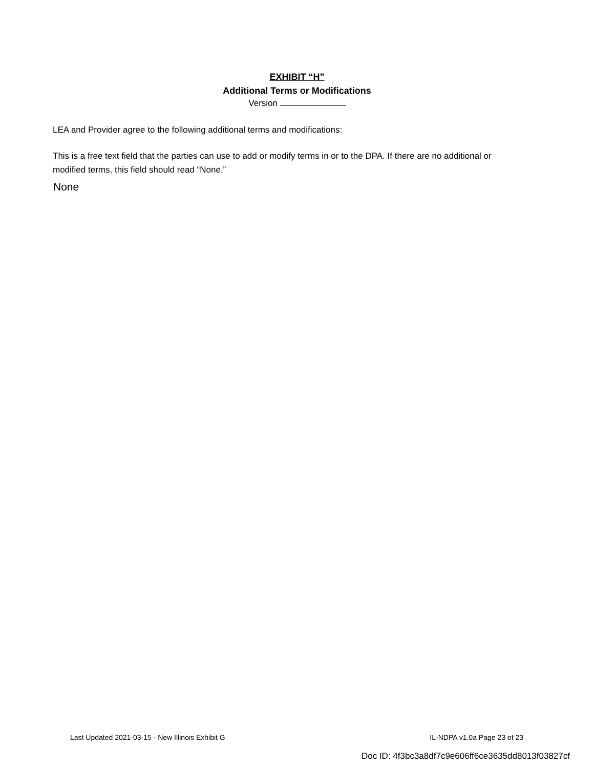EXHIBIT “H”
Additional Terms or Modifications
Version
LEA and Provider agree to the following additional terms and modifications:
This is a free text field that the parties can use to add or modify terms in or to the DPA. If there are no additional or modified terms, this field should read “None.”
None
Last Updated 2021-03-15 - New Illinois Exhibit G IL-NDPA v1.0a Page 23 of 23
Doc ID: 4f3bc3a8df7c9e606ff6ce3635dd8013f03827cf